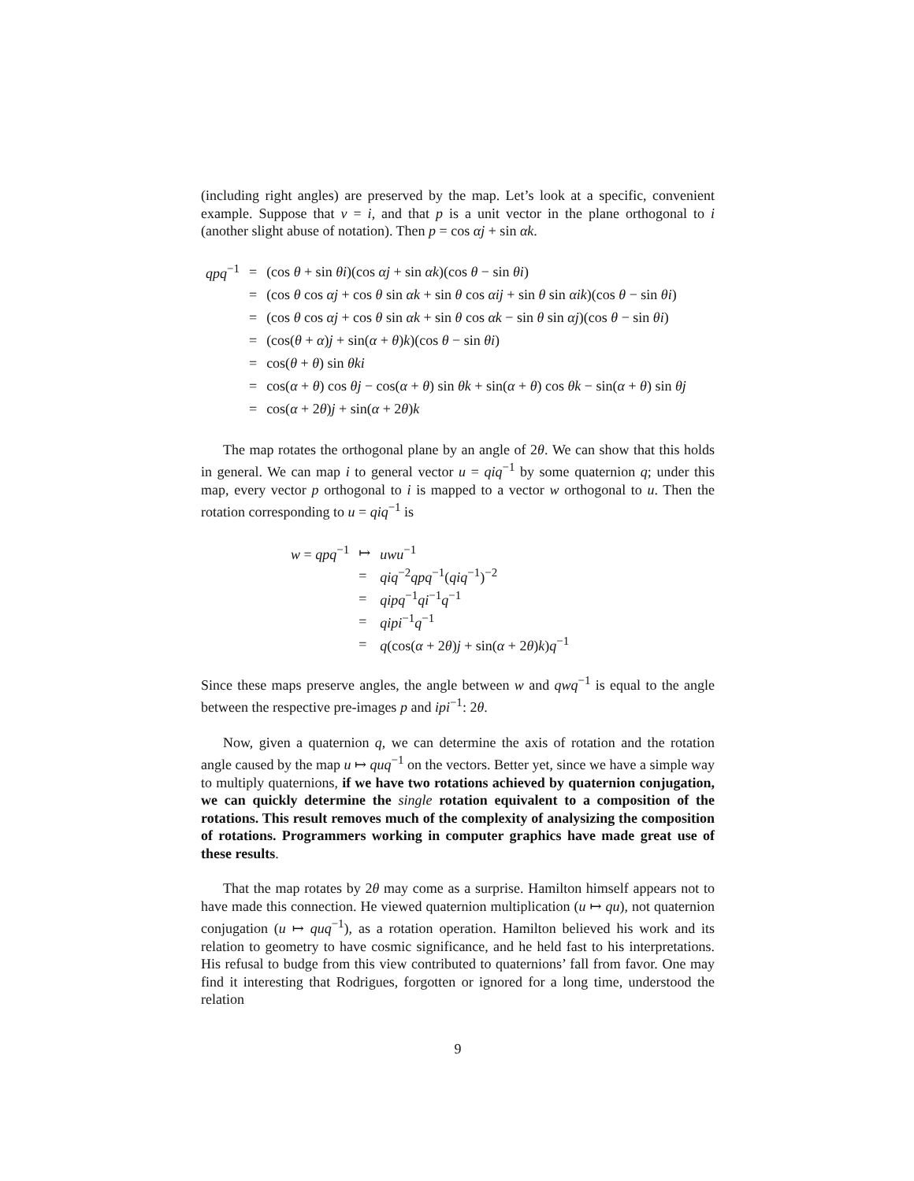(including right angles) are preserved by the map. Let’s look at a specific, convenient example. Suppose that v = i, and that p is a unit vector in the plane orthogonal to i (another slight abuse of notation). Then p = cos αj + sin αk.
| qpq<sup>−1</sup> | = | (cos θ + sin θi )(cos αj + sin αk )(cos θ − sin θi ) |
| | = | (cos θ cos αj + cos θ sin αk + sin θ cos αij + sin θ sin αik )(cos θ − sin θi ) |
| | = | (cos θ cos αj + cos θ sin αk + sin θ cos αk − sin θ sin αj )(cos θ − sin θi ) |
| | = | (cos( θ + α ) j + sin( α + θ ) k )(cos θ − sin θi ) |
| | = | cos( θ + θ ) sin θki |
| | = | cos( α + θ ) cos θj − cos( α + θ ) sin θk + sin( α + θ ) cos θk − sin( α + θ ) sin θj |
| | = | cos( α + 2 θ ) j + sin( α + 2 θ ) k |
The map rotates the orthogonal plane by an angle of 2θ. We can show that this holds in general. We can map i to general vector u = qiq<sup>−1</sup> by some quaternion q; under this map, every vector p orthogonal to i is mapped to a vector w orthogonal to u. Then the rotation corresponding to u = qiq<sup>−1</sup> is
| w = qpq<sup>−1</sup> | ↦ | uwu<sup>−1</sup> |
| | = | qiq<sup>−2</sup> qpq<sup>−1</sup>( qiq<sup>−1</sup>)<sup>−2</sup> |
| | = | qipq<sup>−1</sup> qi<sup>−1</sup> q<sup>−1</sup> |
| | = | qipi<sup>−1</sup> q<sup>−1</sup> |
| | = | q (cos( α + 2 θ ) j + sin( α + 2 θ ) k ) q<sup>−1</sup> |
Since these maps preserve angles, the angle between w and qwq<sup>−1</sup> is equal to the angle between the respective pre-images p and ipi<sup>−1</sup>: 2θ.
Now, given a quaternion q, we can determine the axis of rotation and the rotation angle caused by the map u ↦ quq<sup>−1</sup> on the vectors. Better yet, since we have a simple way to multiply quaternions, if we have two rotations achieved by quaternion conjugation, we can quickly determine the single rotation equivalent to a composition of the rotations. This result removes much of the complexity of analysizing the composition of rotations. Programmers working in computer graphics have made great use of these results.
That the map rotates by 2θ may come as a surprise. Hamilton himself appears not to have made this connection. He viewed quaternion multiplication (u ↦ qu), not quaternion conjugation (u ↦ quq<sup>−1</sup>), as a rotation operation. Hamilton believed his work and its relation to geometry to have cosmic significance, and he held fast to his interpretations. His refusal to budge from this view contributed to quaternions’ fall from favor. One may find it interesting that Rodrigues, forgotten or ignored for a long time, understood the relation
9